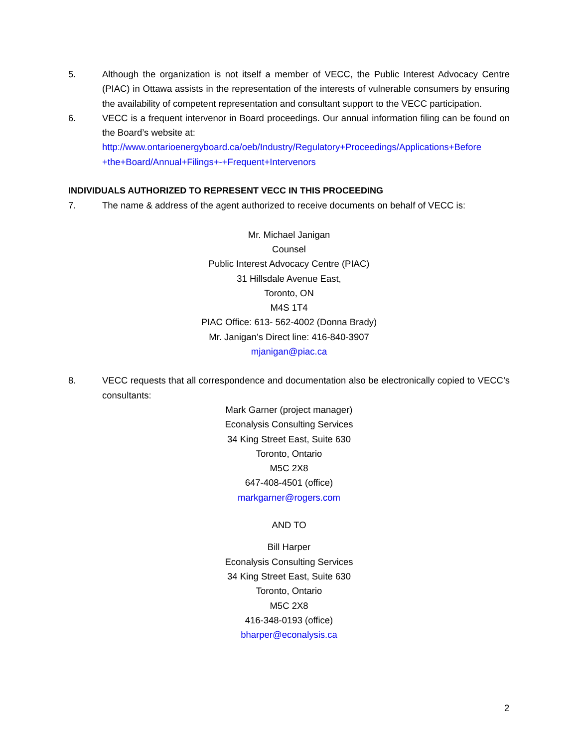5. Although the organization is not itself a member of VECC, the Public Interest Advocacy Centre (PIAC) in Ottawa assists in the representation of the interests of vulnerable consumers by ensuring the availability of competent representation and consultant support to the VECC participation.
6. VECC is a frequent intervenor in Board proceedings. Our annual information filing can be found on the Board’s website at:
http://www.ontarioenergyboard.ca/oeb/Industry/Regulatory+Proceedings/Applications+Before +the+Board/Annual+Filings+-+Frequent+Intervenors
INDIVIDUALS AUTHORIZED TO REPRESENT VECC IN THIS PROCEEDING
7. The name & address of the agent authorized to receive documents on behalf of VECC is:
Mr. Michael Janigan
Counsel
Public Interest Advocacy Centre (PIAC)
31 Hillsdale Avenue East,
Toronto, ON
M4S 1T4
PIAC Office: 613- 562-4002 (Donna Brady)
Mr. Janigan’s Direct line: 416-840-3907
mjanigan@piac.ca
8. VECC requests that all correspondence and documentation also be electronically copied to VECC’s consultants:
Mark Garner (project manager)
Econalysis Consulting Services
34 King Street East, Suite 630
Toronto, Ontario
M5C 2X8
647-408-4501 (office)
markgarner@rogers.com
AND TO
Bill Harper
Econalysis Consulting Services
34 King Street East, Suite 630
Toronto, Ontario
M5C 2X8
416-348-0193 (office)
bharper@econalysis.ca
2